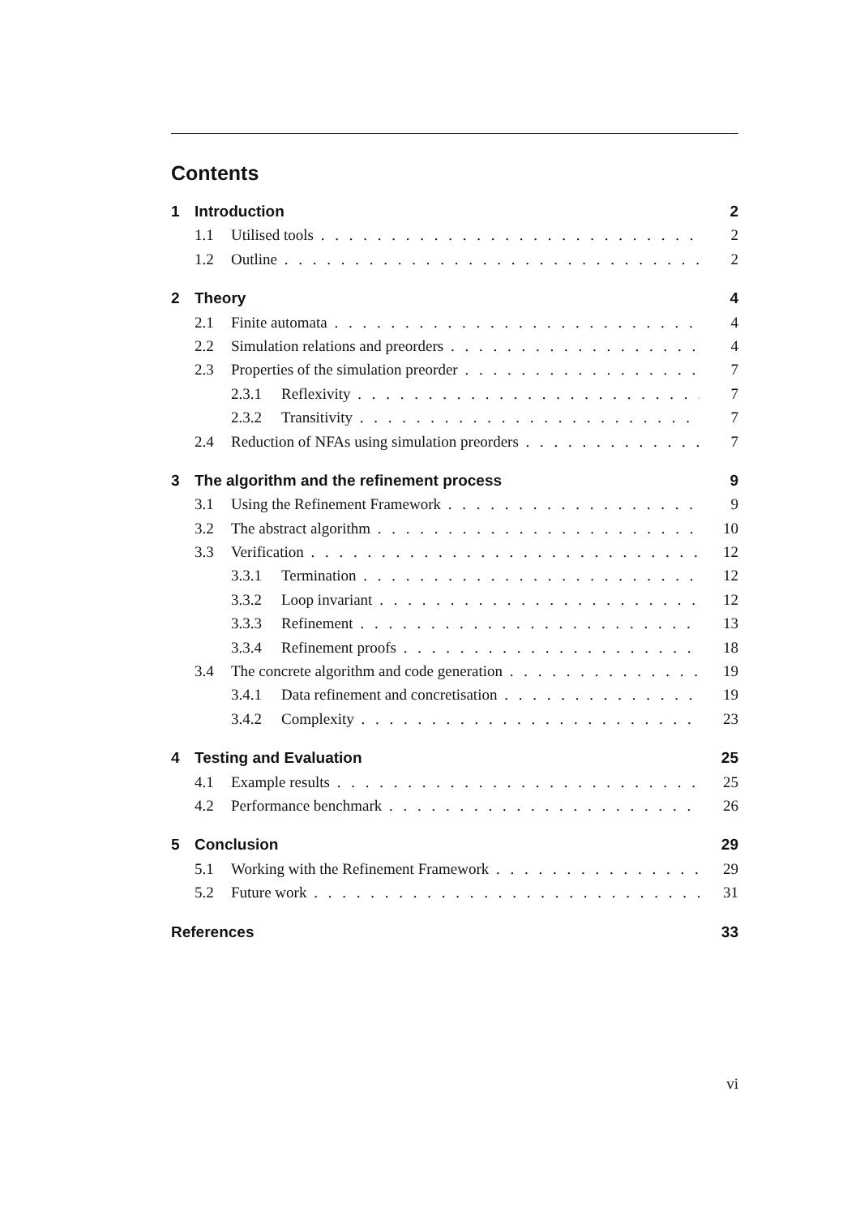Contents
1 Introduction 2
1.1 Utilised tools 2
1.2 Outline 2
2 Theory 4
2.1 Finite automata 4
2.2 Simulation relations and preorders 4
2.3 Properties of the simulation preorder 7
2.3.1 Reflexivity 7
2.3.2 Transitivity 7
2.4 Reduction of NFAs using simulation preorders 7
3 The algorithm and the refinement process 9
3.1 Using the Refinement Framework 9
3.2 The abstract algorithm 10
3.3 Verification 12
3.3.1 Termination 12
3.3.2 Loop invariant 12
3.3.3 Refinement 13
3.3.4 Refinement proofs 18
3.4 The concrete algorithm and code generation 19
3.4.1 Data refinement and concretisation 19
3.4.2 Complexity 23
4 Testing and Evaluation 25
4.1 Example results 25
4.2 Performance benchmark 26
5 Conclusion 29
5.1 Working with the Refinement Framework 29
5.2 Future work 31
References 33
vi